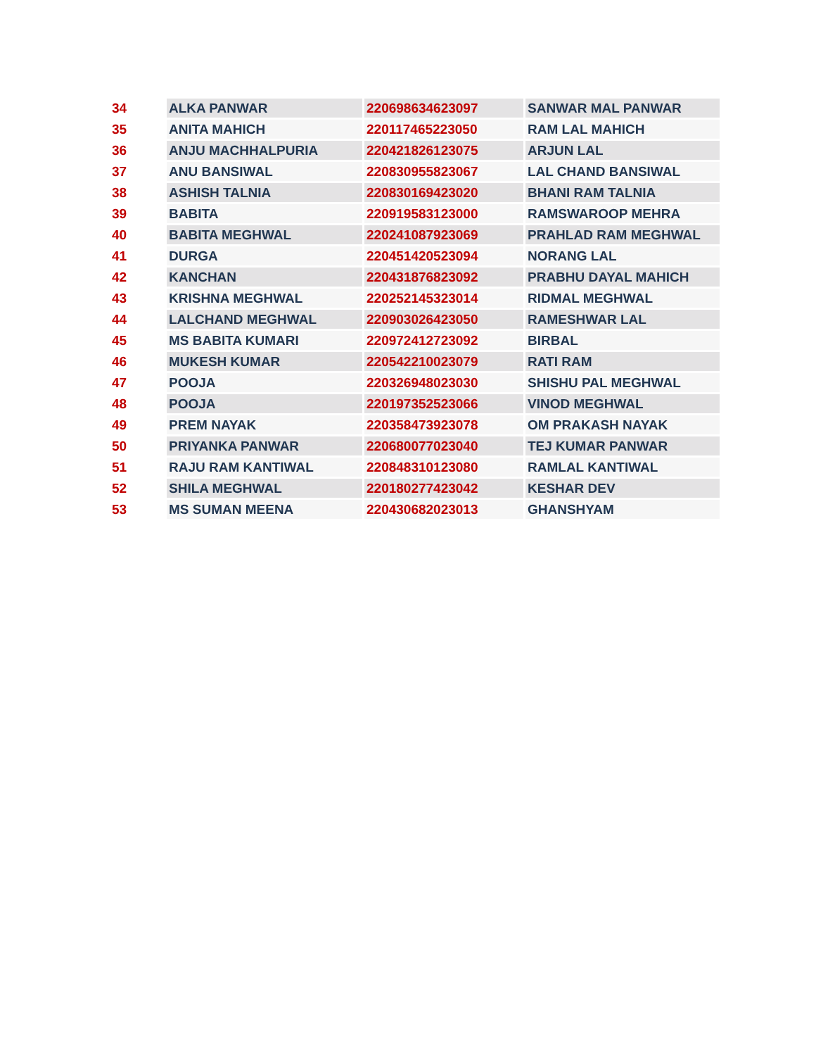| 34 | ALKA PANWAR | 220698634623097 | SANWAR MAL PANWAR |
| 35 | ANITA MAHICH | 220117465223050 | RAM LAL MAHICH |
| 36 | ANJU MACHHALPURIA | 220421826123075 | ARJUN LAL |
| 37 | ANU BANSIWAL | 220830955823067 | LAL CHAND BANSIWAL |
| 38 | ASHISH TALNIA | 220830169423020 | BHANI RAM TALNIA |
| 39 | BABITA | 220919583123000 | RAMSWAROOP MEHRA |
| 40 | BABITA MEGHWAL | 220241087923069 | PRAHLAD RAM MEGHWAL |
| 41 | DURGA | 220451420523094 | NORANG LAL |
| 42 | KANCHAN | 220431876823092 | PRABHU DAYAL MAHICH |
| 43 | KRISHNA MEGHWAL | 220252145323014 | RIDMAL MEGHWAL |
| 44 | LALCHAND MEGHWAL | 220903026423050 | RAMESHWAR LAL |
| 45 | MS BABITA KUMARI | 220972412723092 | BIRBAL |
| 46 | MUKESH KUMAR | 220542210023079 | RATI RAM |
| 47 | POOJA | 220326948023030 | SHISHU PAL MEGHWAL |
| 48 | POOJA | 220197352523066 | VINOD MEGHWAL |
| 49 | PREM NAYAK | 220358473923078 | OM PRAKASH NAYAK |
| 50 | PRIYANKA PANWAR | 220680077023040 | TEJ KUMAR PANWAR |
| 51 | RAJU RAM KANTIWAL | 220848310123080 | RAMLAL KANTIWAL |
| 52 | SHILA MEGHWAL | 220180277423042 | KESHAR DEV |
| 53 | MS SUMAN MEENA | 220430682023013 | GHANSHYAM |